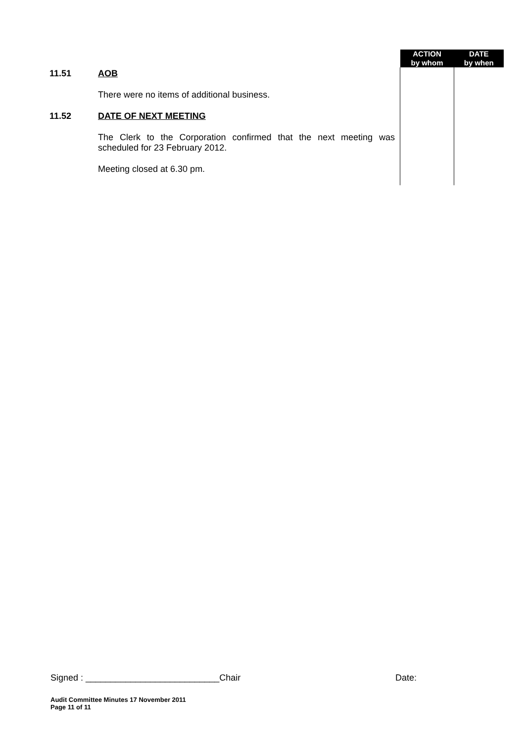| | | ACTION by whom | DATE by when |
| 11.51 | AOB There were no items of additional business. | | |
| 11.52 | DATE OF NEXT MEETING The Clerk to the Corporation confirmed that the next meeting was scheduled for 23 February 2012. Meeting closed at 6.30 pm. | | |
Signed : ___________________________Chair Date:
Audit Committee Minutes 17 November 2011
Page 11 of 11